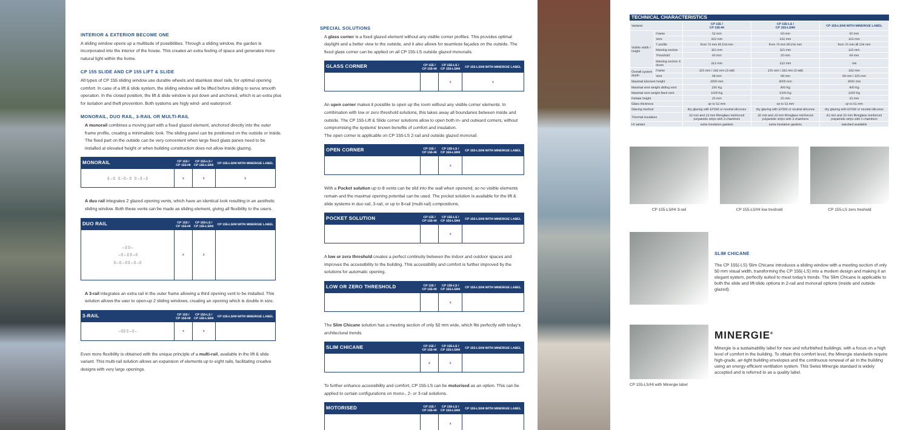INTERIOR & EXTERIOR BECOME ONE
A sliding window opens up a multitude of possibilities. Through a sliding window, the garden is incorporated into the interior of the house. This creates an extra feeling of space and generates more natural light within the home.
CP 155 SLIDE AND CP 155 LIFT & SLIDE
All types of CP 155 sliding window use durable wheels and stainless steel rails, for optimal opening comfort. In case of a lift & slide system, the sliding window will be lifted before sliding to serve smooth operation. In the closed position, the lift & slide window is put down and anchored, which is an extra plus for isolation and theft prevention. Both systems are higly wind- and waterproof.
MONORAIL, DUO RAIL, 3-RAIL OR MULTI-RAIL
A monorail combines a moving part with a fixed glazed element, anchored directly into the outer frame profile, creating a minimalistic look. The sliding panel can be positioned on the outside or inside. The fixed part on the outside can be very convenient when large fixed glass panes need to be installed at elevated height or when building construction does not allow inside glazing.
| MONORAIL | CP 155 / CP 155-HI | CP 155-LS / CP 155-LS/HI | CP 155-LS/HI WITH MINERGIE LABEL |
| --- | --- | --- | --- |
| ▯→▯ ▯→▯←▯ ▯←▯→▯ | x | x | x |
A duo rail integrates 2 glazed opening vents, which have an identical look resulting in an aesthetic sliding window. Both these vents can be made as sliding element, giving all flexibility to the users.
| DUO RAIL | CP 155 / CP 155-HI | CP 155-LS / CP 155-LS/HI | CP 155-LS/HI WITH MINERGIE LABEL |
| --- | --- | --- | --- |
| →▯ ▯← →▯←▯ ▯→▯ ▯←▯→▯ ▯←▯→▯ | x | x | |
A 3-rail integrates an extra rail in the outer frame allowing a third opening vent to be installed. This solution allows the user to open-up 2 sliding windows, creating an opening which is double in size.
| 3-RAIL | CP 155 / CP 155-HI | CP 155-LS / CP 155-LS/HI | CP 155-LS/HI WITH MINERGIE LABEL |
| --- | --- | --- | --- |
| →▯▯ ▯→▯← | x | x | |
Even more flexibility is obtained with the unique principle of a multi-rail, available in the lift & slide variant. This multi-rail solution allows an expansion of elements up to eight rails, facilitating creative designs with very large openings.
SPECIAL SOLUTIONS
A glass corner is a fixed glazed element without any visible corner profiles. This provides optimal daylight and a better view to the outside, and it also allows for seamless façades on the outside. The fixed glass corner can be applied on all CP 155-LS outside glazed monorails.
| GLASS CORNER | CP 155 / CP 155-HI | CP 155-LS / CP 155-LS/HI | CP 155-LS/HI WITH MINERGIE LABEL |
| --- | --- | --- | --- |
| | | x | x |
An open corner makes it possible to open up the room without any visible corner elements. In combination with low or zero threshold solutions, this takes away all boundaries between inside and outside. The CP 155-Lift & Slide corner solutions allow to open both in- and outward corners, without compromising the systems' known benefits of comfort and insulation.
The open corner is applicable on CP 155-LS 2-rail and outside glazed monorail.
| OPEN CORNER | CP 155 / CP 155-HI | CP 155-LS / CP 155-LS/HI | CP 155-LS/HI WITH MINERGIE LABEL |
| --- | --- | --- | --- |
| | | x | |
With a Pocket solution up to 8 vents can be slid into the wall when openend, so no visible elements remain and the maximal opening potential can be used. The pocket solution is available for the lift & slide systems in duo rail, 3-rail, or up to 8-rail (multi-rail) compositions.
| POCKET SOLUTION | CP 155 / CP 155-HI | CP 155-LS / CP 155-LS/HI | CP 155-LS/HI WITH MINERGIE LABEL |
| --- | --- | --- | --- |
| | | x | |
A low or zero threshold creates a perfect continuity between the indoor and outdoor spaces and improves the accessibility to the building. This accessibility and comfort is further improved by the solutions for automatic opening.
| LOW OR ZERO THRESHOLD | CP 155 / CP 155-HI | CP 155-LS / CP 155-LS/HI | CP 155-LS/HI WITH MINERGIE LABEL |
| --- | --- | --- | --- |
| | | x | |
The Slim Chicane solution has a meeting section of only 50 mm wide, which fits perfectly with today's architectural trends.
| SLIM CHICANE | CP 155 / CP 155-HI | CP 155-LS / CP 155-LS/HI | CP 155-LS/HI WITH MINERGIE LABEL |
| --- | --- | --- | --- |
| | x | x | |
To further enhance accessibility and comfort, CP 155-LS can be motorised as an option. This can be applied to certain configurations on mono-, 2- or 3-rail solutions.
| MOTORISED | CP 155 / CP 155-HI | CP 155-LS / CP 155-LS/HI | CP 155-LS/HI WITH MINERGIE LABEL |
| --- | --- | --- | --- |
| | | x | |
TECHNICAL CHARACTERISTICS
| Variants | | CP 155 / CP 155-HI | CP 155-LS / CP 155-LS/HI | CP 155-LS/HI WITH MINERGIE LABEL |
| Visible width / height | Frame | 52 mm | 60 mm | 60 mm |
| | Vent | 102 mm | 102 mm | 102 mm |
| | T-profile | from 76 mm till 154 mm | from 76 mm till 154 mm | from 76 mm till 154 mm |
| | Meeting section | 115 mm | 115 mm | 115 mm |
| | Threshold | 60 mm | 20 mm | 69 mm |
| | Meeting section 4 doors | 212 mm | 212 mm | n/a |
| Overall system depth | Frame | 155 mm / 242 mm (3-rail) | 155 mm / 242 mm (3-rail) | 192 mm |
| | Vent | 68 mm | 68 mm | 68 mm / 105 mm |
| Maximal Element height | | 3000 mm | 3000 mm | 3000 mm |
| Maximal vent weight sliding vent | | 250 Kg | 400 Kg | 400 Kg |
| Maximal vent weight fixed vent | | 1500 Kg | 1500 Kg | 1500 Kg |
| Rebate height | | 25 mm | 25 mm | 25 mm |
| Glass thickness | | up to 52 mm | up to 52 mm | up to 61 mm |
| Glazing method | | dry glazing with EPDM or neutral silicones | dry glazing with EPDM or neutral silicones | dry glazing with EPDM or neutral silicones |
| Thermal insulation | | 32 mm and 23 mm fibreglass reinforced polyamide strips with 3 chambers | 32 mm and 23 mm fibreglass reinforced polyamide strips with 3 chambers | 41 mm and 23 mm fibreglass reinforced polyamide strips with 5 chambers |
| HI variant | | extra insulation gaskets | extra insulation gaskets | standard available |
CP 155-LS/HI 3-rail CP 155-LS/HI low treshold CP 155-LS zero treshold
SLIM CHICANE
The CP 155(-LS) Slim Chicane introduces a sliding window with a meeting section of only 50 mm visual width, transforming the CP 155(-LS) into a modern design and making it an elegant system, perfectly suited to meet today's trends. The Slim Chicane is applicable to both the slide and lift-slide options in 2-rail and monorail options (inside and outside glazed).
CP 155-LS/HI with Minergie label
MINERGIE<sup>®</sup>
Minergie is a sustainability label for new and refurbished buildings, with a focus on a high level of comfort in the building. To obtain this comfort level, the Minergie standards require high-grade, air-tight building envelopes and the continuous renewal of air in the building using an energy-efficient ventilation system. This Swiss Minergie standard is widely accepted and is referred to as a quality label.